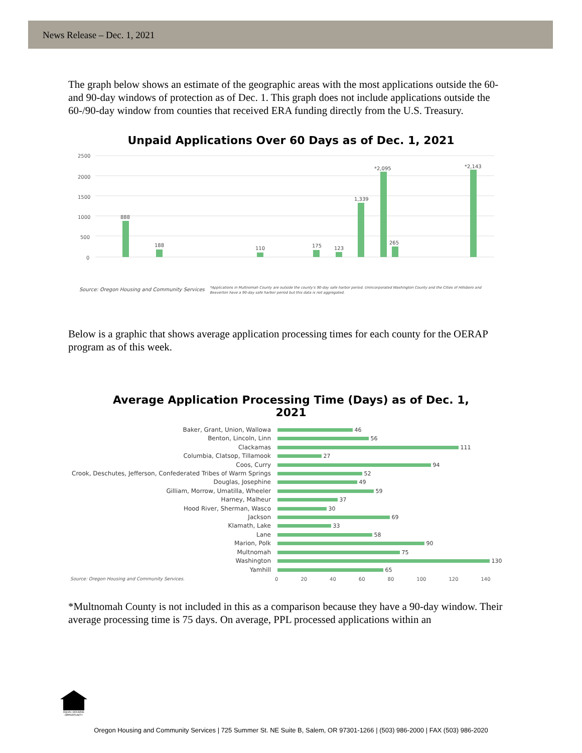News Release – Dec. 1, 2021
The graph below shows an estimate of the geographic areas with the most applications outside the 60- and 90-day windows of protection as of Dec. 1. This graph does not include applications outside the 60-/90-day window from counties that received ERA funding directly from the U.S. Treasury.
Unpaid Applications Over 60 Days as of Dec. 1, 2021
2500
2000
1500
1000
500
0
888
1,339
*2,095
*2,143
265
188
175
123
110
Source: Oregon Housing and Community Services
*Applications in Multnomah County are outside the county's 90-day safe harbor period. Unincorporated Washington County and the Cities of Hillsboro and
Beaverton have a 90-day safe harbor period but this data is not aggregated.
Below is a graphic that shows average application processing times for each county for the OERAP program as of this week.
Average Application Processing Time (Days) as of Dec. 1,
2021
Baker, Grant, Union, Wallowa
Benton, Lincoln, Linn
Clackamas
Columbia, Clatsop, Tillamook
Coos, Curry
Crook, Deschutes, Jefferson, Confederated Tribes of Warm Springs
Douglas, Josephine
Gilliam, Morrow, Umatilla, Wheeler
Harney, Malheur
Hood River, Sherman, Wasco
Jackson
Klamath, Lake
Lane
Marion, Polk
Multnomah
Washington
Yamhill
46
56
111
27
94
52
49
59
37
30
69
33
58
90
75
130
65
Source: Oregon Housing and Community Services. 0 20 40 60 80 100 120 140
*Multnomah County is not included in this as a comparison because they have a 90-day window. Their average processing time is 75 days. On average, PPL processed applications within an
EQUAL HOUSING OPPORTUNITY
Oregon Housing and Community Services | 725 Summer St. NE Suite B, Salem, OR 97301-1266 | (503) 986-2000 | FAX (503) 986-2020